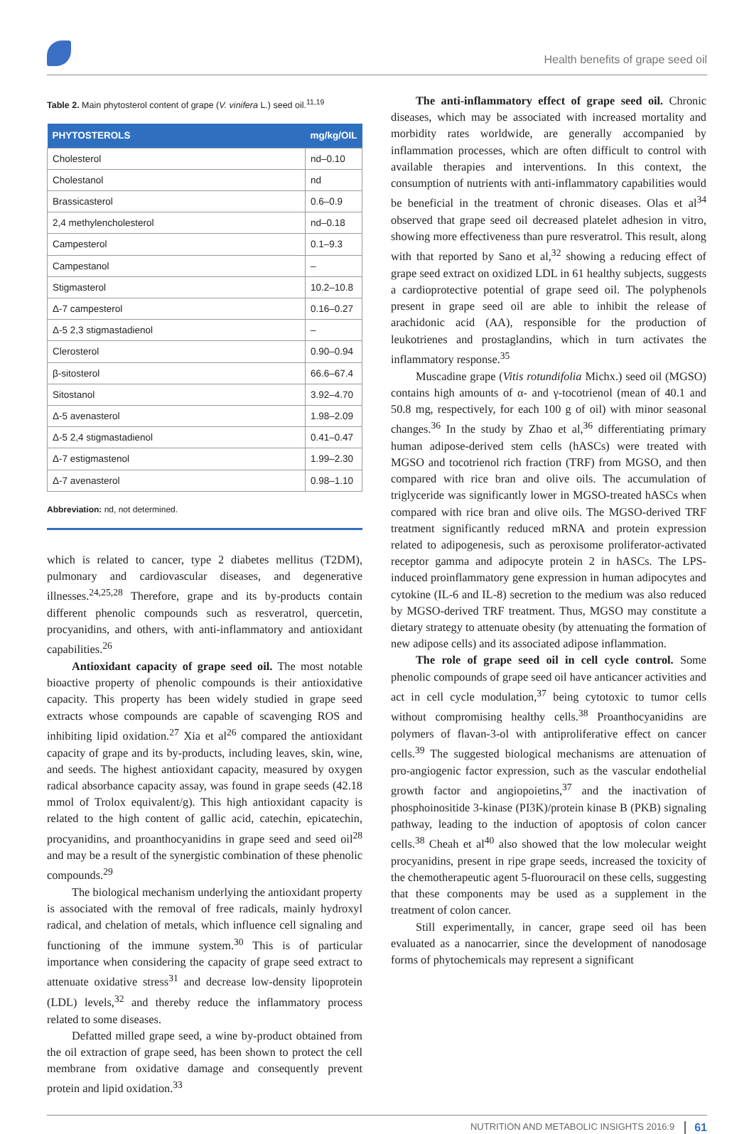Health benefits of grape seed oil
Table 2. Main phytosterol content of grape (V. vinifera L.) seed oil.<sup>11,19</sup>
| PHYTOSTEROLS | mg/kg/OIL |
| --- | --- |
| Cholesterol | nd–0.10 |
| Cholestanol | nd |
| Brassicasterol | 0.6–0.9 |
| 2,4 methylencholesterol | nd–0.18 |
| Campesterol | 0.1–9.3 |
| Campestanol | – |
| Stigmasterol | 10.2–10.8 |
| Δ-7 campesterol | 0.16–0.27 |
| Δ-5 2,3 stigmastadienol | – |
| Clerosterol | 0.90–0.94 |
| β-sitosterol | 66.6–67.4 |
| Sitostanol | 3.92–4.70 |
| Δ-5 avenasterol | 1.98–2.09 |
| Δ-5 2,4 stigmastadienol | 0.41–0.47 |
| Δ-7 estigmastenol | 1.99–2.30 |
| Δ-7 avenasterol | 0.98–1.10 |
Abbreviation: nd, not determined.
which is related to cancer, type 2 diabetes mellitus (T2DM), pulmonary and cardiovascular diseases, and degenerative illnesses.<sup>24,25,28</sup> Therefore, grape and its by-products contain different phenolic compounds such as resveratrol, quercetin, procyanidins, and others, with anti-inflammatory and antioxidant capabilities.<sup>26</sup>
Antioxidant capacity of grape seed oil. The most notable bioactive property of phenolic compounds is their antioxidative capacity. This property has been widely studied in grape seed extracts whose compounds are capable of scavenging ROS and inhibiting lipid oxidation.<sup>27</sup> Xia et al<sup>26</sup> compared the antioxidant capacity of grape and its by-products, including leaves, skin, wine, and seeds. The highest antioxidant capacity, measured by oxygen radical absorbance capacity assay, was found in grape seeds (42.18 mmol of Trolox equivalent/g). This high antioxidant capacity is related to the high content of gallic acid, catechin, epicatechin, procyanidins, and proanthocyanidins in grape seed and seed oil<sup>28</sup> and may be a result of the synergistic combination of these phenolic compounds.<sup>29</sup>
The biological mechanism underlying the antioxidant property is associated with the removal of free radicals, mainly hydroxyl radical, and chelation of metals, which influence cell signaling and functioning of the immune system.<sup>30</sup> This is of particular importance when considering the capacity of grape seed extract to attenuate oxidative stress<sup>31</sup> and decrease low-density lipoprotein (LDL) levels,<sup>32</sup> and thereby reduce the inflammatory process related to some diseases.
Defatted milled grape seed, a wine by-product obtained from the oil extraction of grape seed, has been shown to protect the cell membrane from oxidative damage and consequently prevent protein and lipid oxidation.<sup>33</sup>
The anti-inflammatory effect of grape seed oil. Chronic diseases, which may be associated with increased mortality and morbidity rates worldwide, are generally accompanied by inflammation processes, which are often difficult to control with available therapies and interventions. In this context, the consumption of nutrients with anti-inflammatory capabilities would be beneficial in the treatment of chronic diseases. Olas et al<sup>34</sup> observed that grape seed oil decreased platelet adhesion in vitro, showing more effectiveness than pure resveratrol. This result, along with that reported by Sano et al,<sup>32</sup> showing a reducing effect of grape seed extract on oxidized LDL in 61 healthy subjects, suggests a cardioprotective potential of grape seed oil. The polyphenols present in grape seed oil are able to inhibit the release of arachidonic acid (AA), responsible for the production of leukotrienes and prostaglandins, which in turn activates the inflammatory response.<sup>35</sup>
Muscadine grape (Vitis rotundifolia Michx.) seed oil (MGSO) contains high amounts of α- and γ-tocotrienol (mean of 40.1 and 50.8 mg, respectively, for each 100 g of oil) with minor seasonal changes.<sup>36</sup> In the study by Zhao et al,<sup>36</sup> differentiating primary human adipose-derived stem cells (hASCs) were treated with MGSO and tocotrienol rich fraction (TRF) from MGSO, and then compared with rice bran and olive oils. The accumulation of triglyceride was significantly lower in MGSO-treated hASCs when compared with rice bran and olive oils. The MGSO-derived TRF treatment significantly reduced mRNA and protein expression related to adipogenesis, such as peroxisome proliferator-activated receptor gamma and adipocyte protein 2 in hASCs. The LPS-induced proinflammatory gene expression in human adipocytes and cytokine (IL-6 and IL-8) secretion to the medium was also reduced by MGSO-derived TRF treatment. Thus, MGSO may constitute a dietary strategy to attenuate obesity (by attenuating the formation of new adipose cells) and its associated adipose inflammation.
The role of grape seed oil in cell cycle control. Some phenolic compounds of grape seed oil have anticancer activities and act in cell cycle modulation,<sup>37</sup> being cytotoxic to tumor cells without compromising healthy cells.<sup>38</sup> Proanthocyanidins are polymers of flavan-3-ol with antiproliferative effect on cancer cells.<sup>39</sup> The suggested biological mechanisms are attenuation of pro-angiogenic factor expression, such as the vascular endothelial growth factor and angiopoietins,<sup>37</sup> and the inactivation of phosphoinositide 3-kinase (PI3K)/protein kinase B (PKB) signaling pathway, leading to the induction of apoptosis of colon cancer cells.<sup>38</sup> Cheah et al<sup>40</sup> also showed that the low molecular weight procyanidins, present in ripe grape seeds, increased the toxicity of the chemotherapeutic agent 5-fluorouracil on these cells, suggesting that these components may be used as a supplement in the treatment of colon cancer.
Still experimentally, in cancer, grape seed oil has been evaluated as a nanocarrier, since the development of nanodosage forms of phytochemicals may represent a significant
NUTRITION AND METABOLIC INSIGHTS 2016:9 61